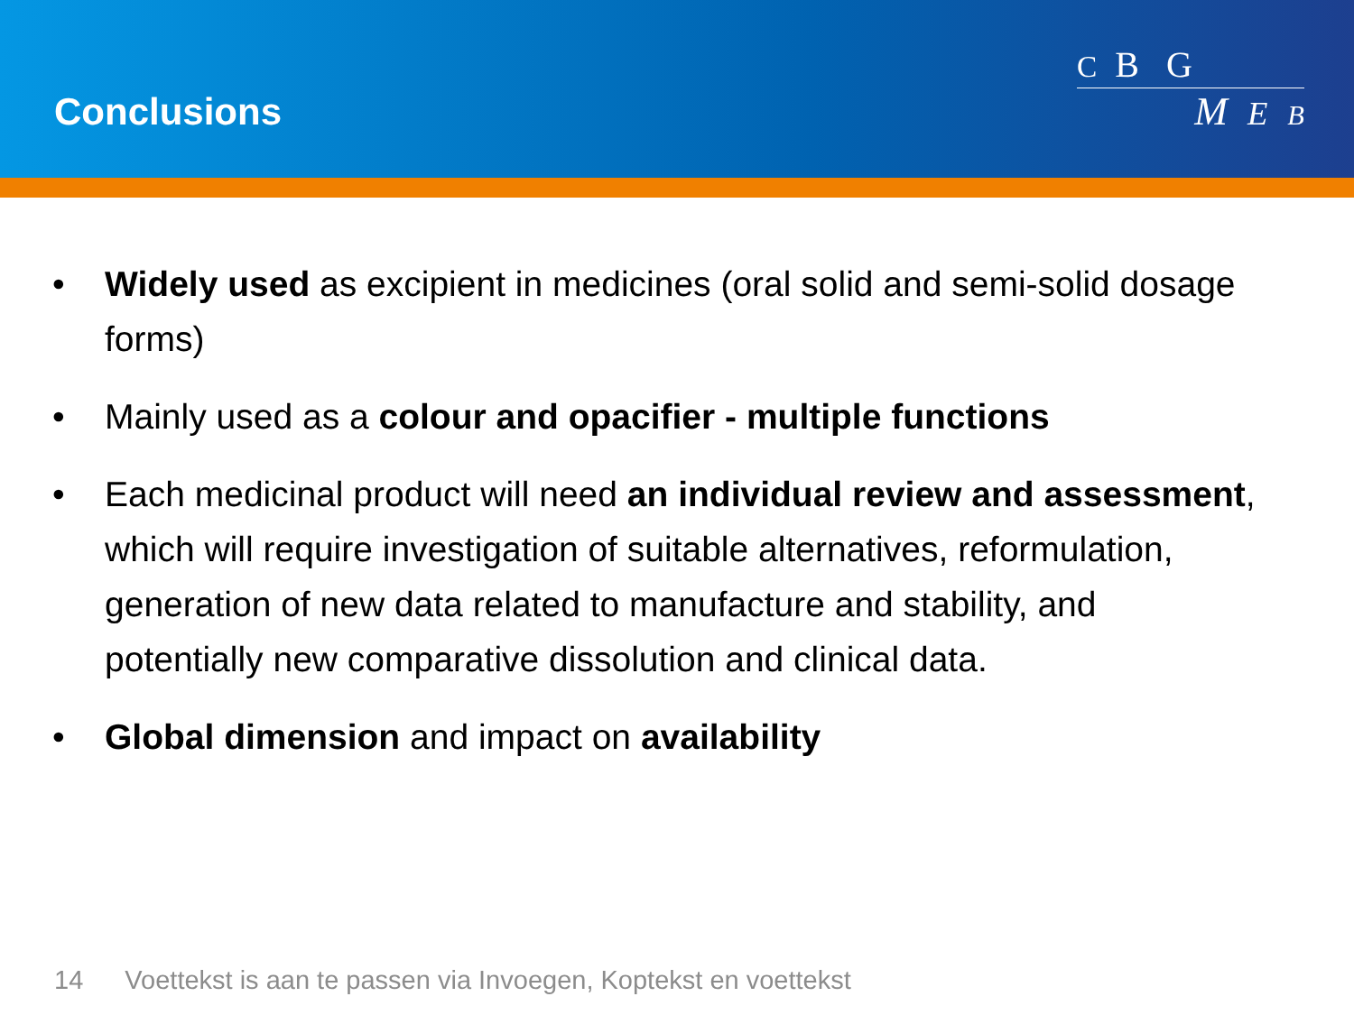Conclusions
C B G
M E B
• Widely used as excipient in medicines (oral solid and semi-solid dosage forms)
• Mainly used as a colour and opacifier - multiple functions
• Each medicinal product will need an individual review and assessment, which will require investigation of suitable alternatives, reformulation, generation of new data related to manufacture and stability, and potentially new comparative dissolution and clinical data.
• Global dimension and impact on availability
14 Voettekst is aan te passen via Invoegen, Koptekst en voettekst